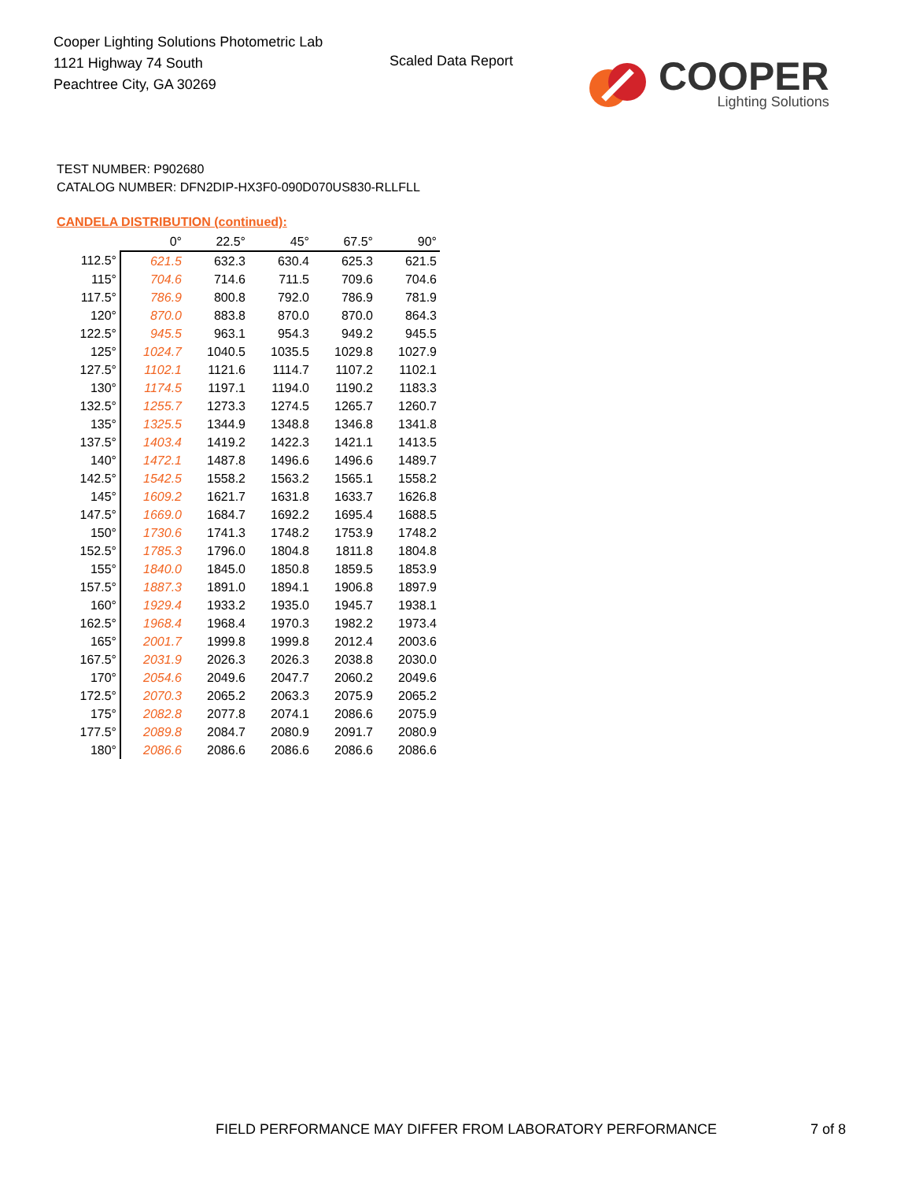Cooper Lighting Solutions Photometric Lab
1121 Highway 74 South
Peachtree City, GA 30269
Scaled Data Report
COOPER
Lighting Solutions
TEST NUMBER: P902680
CATALOG NUMBER: DFN2DIP-HX3F0-090D070US830-RLLFLL
CANDELA DISTRIBUTION (continued):
| | 0° | 22.5° | 45° | 67.5° | 90° |
| --- | --- | --- | --- | --- | --- |
| 112.5° | 621.5 | 632.3 | 630.4 | 625.3 | 621.5 |
| 115° | 704.6 | 714.6 | 711.5 | 709.6 | 704.6 |
| 117.5° | 786.9 | 800.8 | 792.0 | 786.9 | 781.9 |
| 120° | 870.0 | 883.8 | 870.0 | 870.0 | 864.3 |
| 122.5° | 945.5 | 963.1 | 954.3 | 949.2 | 945.5 |
| 125° | 1024.7 | 1040.5 | 1035.5 | 1029.8 | 1027.9 |
| 127.5° | 1102.1 | 1121.6 | 1114.7 | 1107.2 | 1102.1 |
| 130° | 1174.5 | 1197.1 | 1194.0 | 1190.2 | 1183.3 |
| 132.5° | 1255.7 | 1273.3 | 1274.5 | 1265.7 | 1260.7 |
| 135° | 1325.5 | 1344.9 | 1348.8 | 1346.8 | 1341.8 |
| 137.5° | 1403.4 | 1419.2 | 1422.3 | 1421.1 | 1413.5 |
| 140° | 1472.1 | 1487.8 | 1496.6 | 1496.6 | 1489.7 |
| 142.5° | 1542.5 | 1558.2 | 1563.2 | 1565.1 | 1558.2 |
| 145° | 1609.2 | 1621.7 | 1631.8 | 1633.7 | 1626.8 |
| 147.5° | 1669.0 | 1684.7 | 1692.2 | 1695.4 | 1688.5 |
| 150° | 1730.6 | 1741.3 | 1748.2 | 1753.9 | 1748.2 |
| 152.5° | 1785.3 | 1796.0 | 1804.8 | 1811.8 | 1804.8 |
| 155° | 1840.0 | 1845.0 | 1850.8 | 1859.5 | 1853.9 |
| 157.5° | 1887.3 | 1891.0 | 1894.1 | 1906.8 | 1897.9 |
| 160° | 1929.4 | 1933.2 | 1935.0 | 1945.7 | 1938.1 |
| 162.5° | 1968.4 | 1968.4 | 1970.3 | 1982.2 | 1973.4 |
| 165° | 2001.7 | 1999.8 | 1999.8 | 2012.4 | 2003.6 |
| 167.5° | 2031.9 | 2026.3 | 2026.3 | 2038.8 | 2030.0 |
| 170° | 2054.6 | 2049.6 | 2047.7 | 2060.2 | 2049.6 |
| 172.5° | 2070.3 | 2065.2 | 2063.3 | 2075.9 | 2065.2 |
| 175° | 2082.8 | 2077.8 | 2074.1 | 2086.6 | 2075.9 |
| 177.5° | 2089.8 | 2084.7 | 2080.9 | 2091.7 | 2080.9 |
| 180° | 2086.6 | 2086.6 | 2086.6 | 2086.6 | 2086.6 |
FIELD PERFORMANCE MAY DIFFER FROM LABORATORY PERFORMANCE
7 of 8